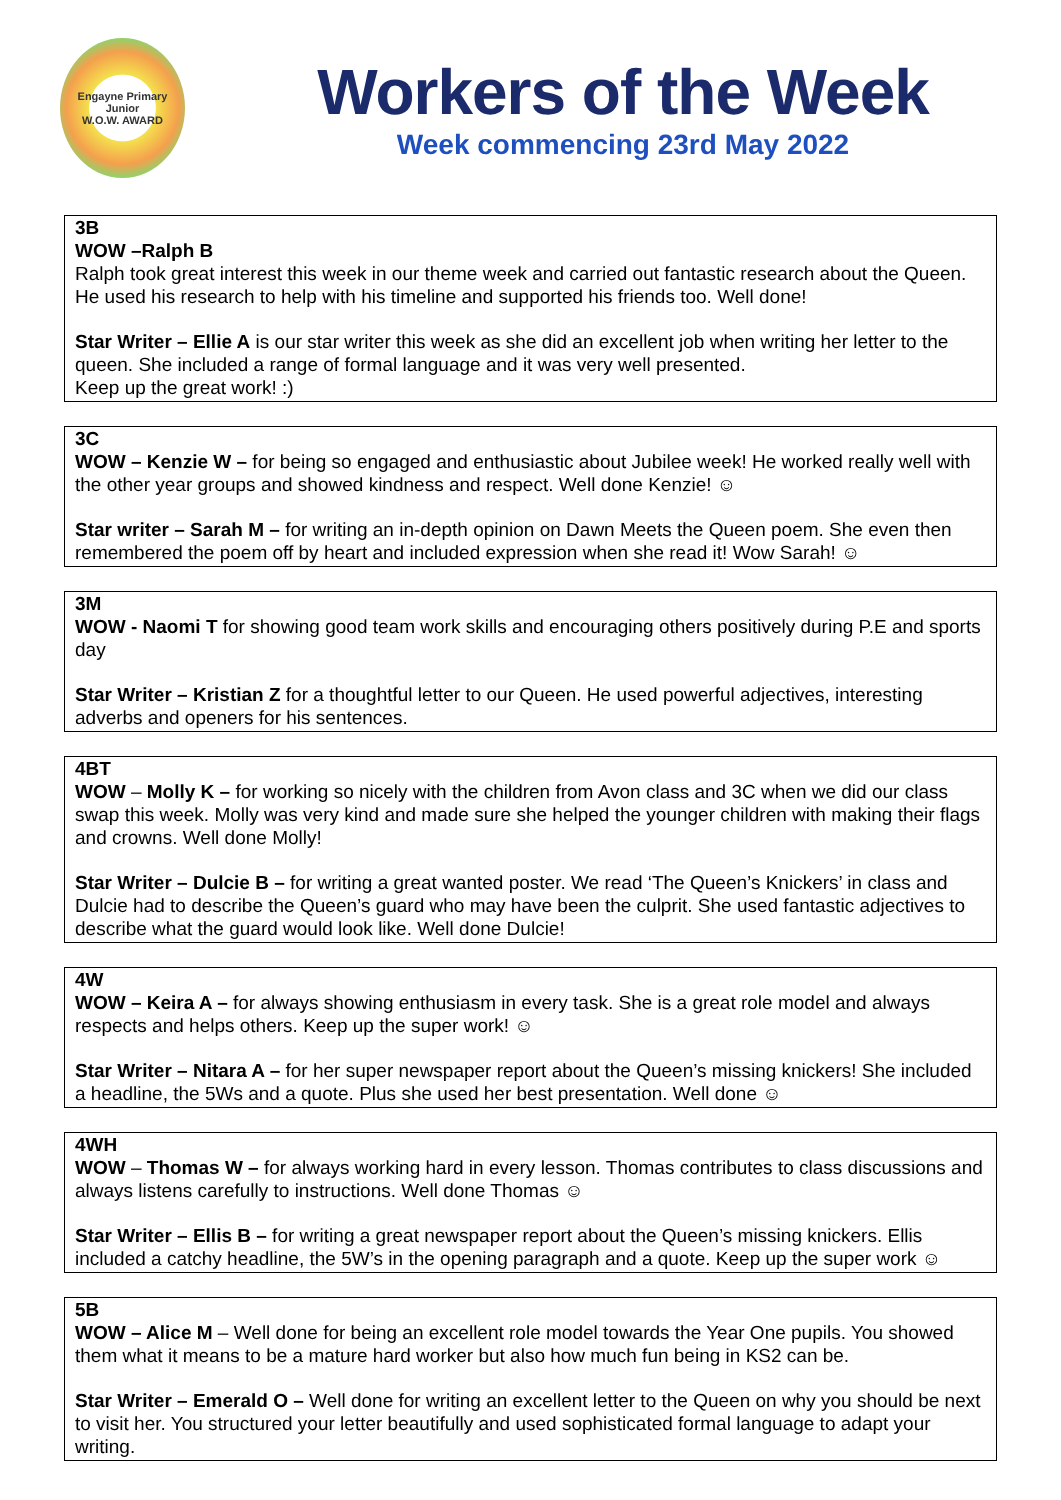Engayne Primary
Junior
W.O.W. AWARD
Workers of the Week
Week commencing 23rd May 2022
3B
WOW –Ralph B
Ralph took great interest this week in our theme week and carried out fantastic research about the Queen. He used his research to help with his timeline and supported his friends too. Well done!
Star Writer – Ellie A is our star writer this week as she did an excellent job when writing her letter to the queen. She included a range of formal language and it was very well presented.
Keep up the great work! :)
3C
WOW – Kenzie W – for being so engaged and enthusiastic about Jubilee week! He worked really well with the other year groups and showed kindness and respect. Well done Kenzie! ☺
Star writer – Sarah M – for writing an in-depth opinion on Dawn Meets the Queen poem. She even then remembered the poem off by heart and included expression when she read it! Wow Sarah! ☺
3M
WOW - Naomi T for showing good team work skills and encouraging others positively during P.E and sports day
Star Writer – Kristian Z for a thoughtful letter to our Queen. He used powerful adjectives, interesting adverbs and openers for his sentences.
4BT
WOW – Molly K – for working so nicely with the children from Avon class and 3C when we did our class swap this week. Molly was very kind and made sure she helped the younger children with making their flags and crowns. Well done Molly!
Star Writer – Dulcie B – for writing a great wanted poster. We read ‘The Queen’s Knickers’ in class and Dulcie had to describe the Queen’s guard who may have been the culprit. She used fantastic adjectives to describe what the guard would look like. Well done Dulcie!
4W
WOW – Keira A – for always showing enthusiasm in every task. She is a great role model and always respects and helps others. Keep up the super work! ☺
Star Writer – Nitara A – for her super newspaper report about the Queen’s missing knickers! She included a headline, the 5Ws and a quote. Plus she used her best presentation. Well done ☺
4WH
WOW – Thomas W – for always working hard in every lesson. Thomas contributes to class discussions and always listens carefully to instructions. Well done Thomas ☺
Star Writer – Ellis B – for writing a great newspaper report about the Queen’s missing knickers. Ellis included a catchy headline, the 5W’s in the opening paragraph and a quote. Keep up the super work ☺
5B
WOW – Alice M – Well done for being an excellent role model towards the Year One pupils. You showed them what it means to be a mature hard worker but also how much fun being in KS2 can be.
Star Writer – Emerald O – Well done for writing an excellent letter to the Queen on why you should be next to visit her. You structured your letter beautifully and used sophisticated formal language to adapt your writing.